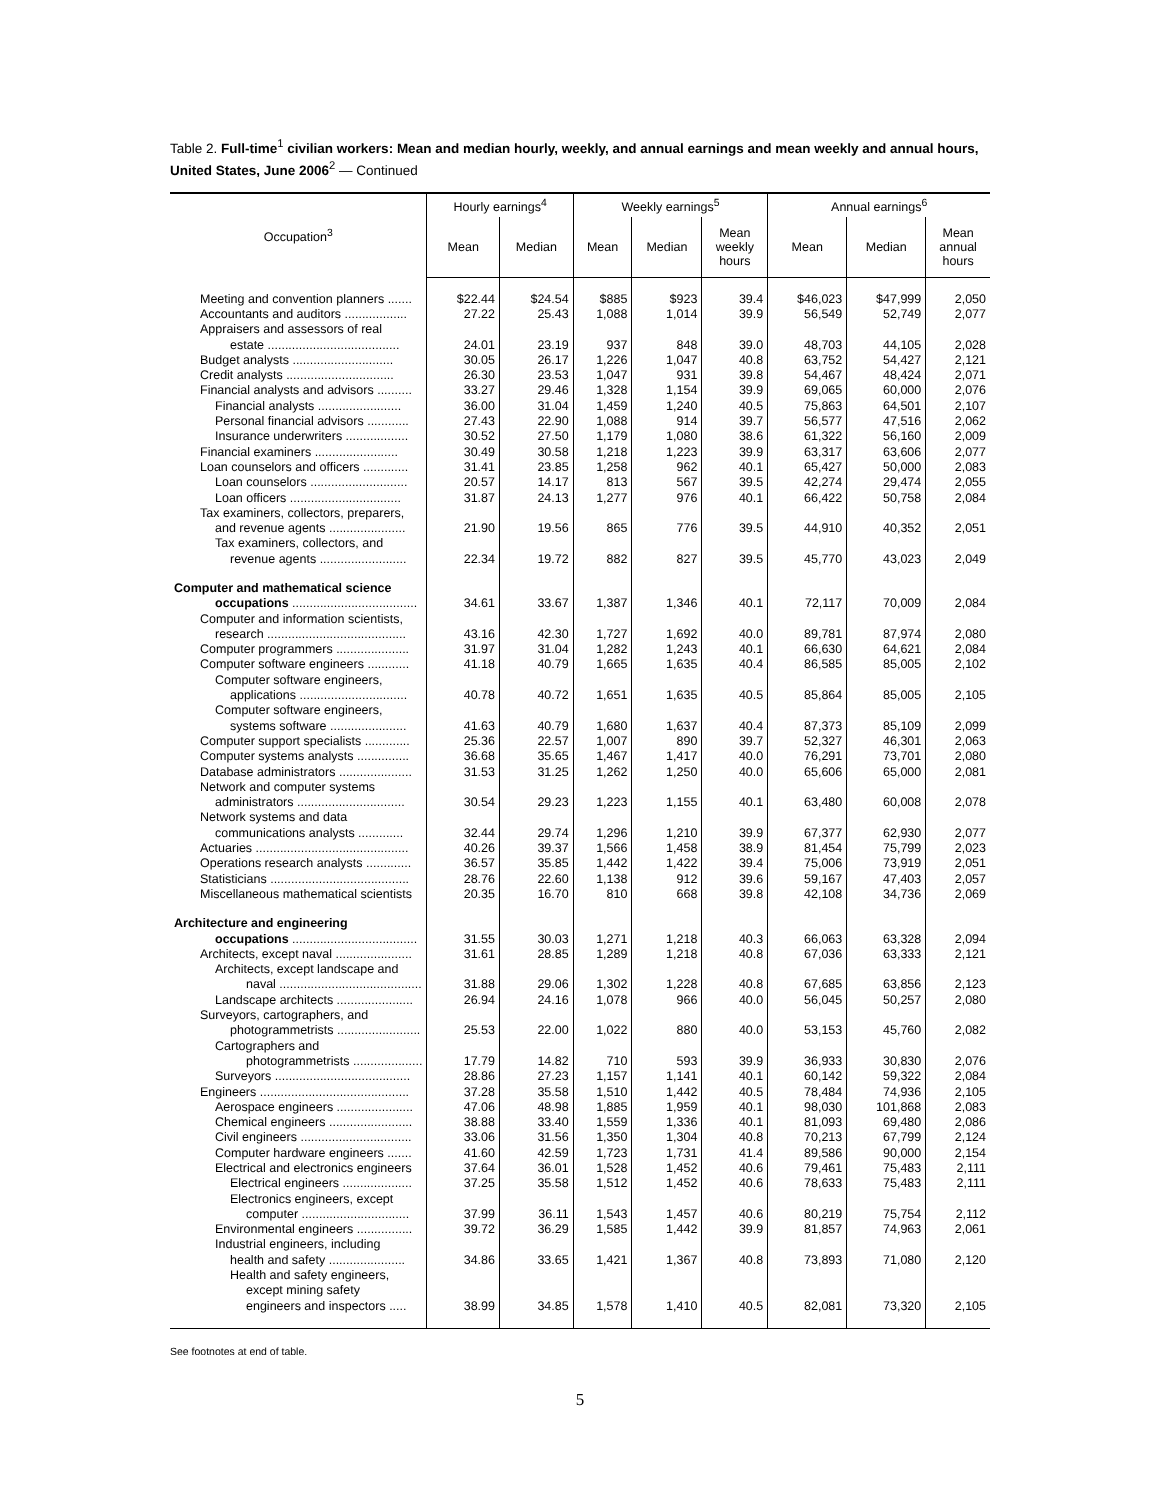Table 2. Full-time<sup>1</sup> civilian workers: Mean and median hourly, weekly, and annual earnings and mean weekly and annual hours, United States, June 2006<sup>2</sup> — Continued
| Occupation<sup>3</sup> | Hourly earnings<sup>4</sup> | | Weekly earnings<sup>5</sup> | | | Annual earnings<sup>6</sup> | | |
| --- | --- | --- | --- | --- | --- | --- | --- | --- |
| | Mean | Median | Mean | Median | Mean weekly hours | Mean | Median | Mean annual hours |
| Meeting and convention planners ....... | $22.44 | $24.54 | $885 | $923 | 39.4 | $46,023 | $47,999 | 2,050 |
| Accountants and auditors .................. | 27.22 | 25.43 | 1,088 | 1,014 | 39.9 | 56,549 | 52,749 | 2,077 |
| Appraisers and assessors of real | | | | | | | | |
| estate ...................................... | 24.01 | 23.19 | 937 | 848 | 39.0 | 48,703 | 44,105 | 2,028 |
| Budget analysts ............................. | 30.05 | 26.17 | 1,226 | 1,047 | 40.8 | 63,752 | 54,427 | 2,121 |
| Credit analysts ............................... | 26.30 | 23.53 | 1,047 | 931 | 39.8 | 54,467 | 48,424 | 2,071 |
| Financial analysts and advisors .......... | 33.27 | 29.46 | 1,328 | 1,154 | 39.9 | 69,065 | 60,000 | 2,076 |
| Financial analysts ........................ | 36.00 | 31.04 | 1,459 | 1,240 | 40.5 | 75,863 | 64,501 | 2,107 |
| Personal financial advisors ............ | 27.43 | 22.90 | 1,088 | 914 | 39.7 | 56,577 | 47,516 | 2,062 |
| Insurance underwriters .................. | 30.52 | 27.50 | 1,179 | 1,080 | 38.6 | 61,322 | 56,160 | 2,009 |
| Financial examiners ........................ | 30.49 | 30.58 | 1,218 | 1,223 | 39.9 | 63,317 | 63,606 | 2,077 |
| Loan counselors and officers ............. | 31.41 | 23.85 | 1,258 | 962 | 40.1 | 65,427 | 50,000 | 2,083 |
| Loan counselors ............................ | 20.57 | 14.17 | 813 | 567 | 39.5 | 42,274 | 29,474 | 2,055 |
| Loan officers ................................ | 31.87 | 24.13 | 1,277 | 976 | 40.1 | 66,422 | 50,758 | 2,084 |
| Tax examiners, collectors, preparers, | | | | | | | | |
| and revenue agents ...................... | 21.90 | 19.56 | 865 | 776 | 39.5 | 44,910 | 40,352 | 2,051 |
| Tax examiners, collectors, and | | | | | | | | |
| revenue agents ......................... | 22.34 | 19.72 | 882 | 827 | 39.5 | 45,770 | 43,023 | 2,049 |
| Computer and mathematical science | | | | | | | | |
| occupations .................................... | 34.61 | 33.67 | 1,387 | 1,346 | 40.1 | 72,117 | 70,009 | 2,084 |
| Computer and information scientists, | | | | | | | | |
| research ........................................ | 43.16 | 42.30 | 1,727 | 1,692 | 40.0 | 89,781 | 87,974 | 2,080 |
| Computer programmers ..................... | 31.97 | 31.04 | 1,282 | 1,243 | 40.1 | 66,630 | 64,621 | 2,084 |
| Computer software engineers ............ | 41.18 | 40.79 | 1,665 | 1,635 | 40.4 | 86,585 | 85,005 | 2,102 |
| Computer software engineers, | | | | | | | | |
| applications ............................... | 40.78 | 40.72 | 1,651 | 1,635 | 40.5 | 85,864 | 85,005 | 2,105 |
| Computer software engineers, | | | | | | | | |
| systems software ...................... | 41.63 | 40.79 | 1,680 | 1,637 | 40.4 | 87,373 | 85,109 | 2,099 |
| Computer support specialists ............. | 25.36 | 22.57 | 1,007 | 890 | 39.7 | 52,327 | 46,301 | 2,063 |
| Computer systems analysts ............... | 36.68 | 35.65 | 1,467 | 1,417 | 40.0 | 76,291 | 73,701 | 2,080 |
| Database administrators ..................... | 31.53 | 31.25 | 1,262 | 1,250 | 40.0 | 65,606 | 65,000 | 2,081 |
| Network and computer systems | | | | | | | | |
| administrators ............................... | 30.54 | 29.23 | 1,223 | 1,155 | 40.1 | 63,480 | 60,008 | 2,078 |
| Network systems and data | | | | | | | | |
| communications analysts ............. | 32.44 | 29.74 | 1,296 | 1,210 | 39.9 | 67,377 | 62,930 | 2,077 |
| Actuaries ............................................ | 40.26 | 39.37 | 1,566 | 1,458 | 38.9 | 81,454 | 75,799 | 2,023 |
| Operations research analysts ............. | 36.57 | 35.85 | 1,442 | 1,422 | 39.4 | 75,006 | 73,919 | 2,051 |
| Statisticians ........................................ | 28.76 | 22.60 | 1,138 | 912 | 39.6 | 59,167 | 47,403 | 2,057 |
| Miscellaneous mathematical scientists | 20.35 | 16.70 | 810 | 668 | 39.8 | 42,108 | 34,736 | 2,069 |
| Architecture and engineering | | | | | | | | |
| occupations .................................... | 31.55 | 30.03 | 1,271 | 1,218 | 40.3 | 66,063 | 63,328 | 2,094 |
| Architects, except naval ...................... | 31.61 | 28.85 | 1,289 | 1,218 | 40.8 | 67,036 | 63,333 | 2,121 |
| Architects, except landscape and | | | | | | | | |
| naval ......................................... | 31.88 | 29.06 | 1,302 | 1,228 | 40.8 | 67,685 | 63,856 | 2,123 |
| Landscape architects ...................... | 26.94 | 24.16 | 1,078 | 966 | 40.0 | 56,045 | 50,257 | 2,080 |
| Surveyors, cartographers, and | | | | | | | | |
| photogrammetrists ........................ | 25.53 | 22.00 | 1,022 | 880 | 40.0 | 53,153 | 45,760 | 2,082 |
| Cartographers and | | | | | | | | |
| photogrammetrists .................... | 17.79 | 14.82 | 710 | 593 | 39.9 | 36,933 | 30,830 | 2,076 |
| Surveyors ....................................... | 28.86 | 27.23 | 1,157 | 1,141 | 40.1 | 60,142 | 59,322 | 2,084 |
| Engineers ........................................... | 37.28 | 35.58 | 1,510 | 1,442 | 40.5 | 78,484 | 74,936 | 2,105 |
| Aerospace engineers ...................... | 47.06 | 48.98 | 1,885 | 1,959 | 40.1 | 98,030 | 101,868 | 2,083 |
| Chemical engineers ........................ | 38.88 | 33.40 | 1,559 | 1,336 | 40.1 | 81,093 | 69,480 | 2,086 |
| Civil engineers ................................ | 33.06 | 31.56 | 1,350 | 1,304 | 40.8 | 70,213 | 67,799 | 2,124 |
| Computer hardware engineers ....... | 41.60 | 42.59 | 1,723 | 1,731 | 41.4 | 89,586 | 90,000 | 2,154 |
| Electrical and electronics engineers | 37.64 | 36.01 | 1,528 | 1,452 | 40.6 | 79,461 | 75,483 | 2,111 |
| Electrical engineers .................... | 37.25 | 35.58 | 1,512 | 1,452 | 40.6 | 78,633 | 75,483 | 2,111 |
| Electronics engineers, except | | | | | | | | |
| computer ............................... | 37.99 | 36.11 | 1,543 | 1,457 | 40.6 | 80,219 | 75,754 | 2,112 |
| Environmental engineers ................ | 39.72 | 36.29 | 1,585 | 1,442 | 39.9 | 81,857 | 74,963 | 2,061 |
| Industrial engineers, including | | | | | | | | |
| health and safety ...................... | 34.86 | 33.65 | 1,421 | 1,367 | 40.8 | 73,893 | 71,080 | 2,120 |
| Health and safety engineers, | | | | | | | | |
| except mining safety | | | | | | | | |
| engineers and inspectors ..... | 38.99 | 34.85 | 1,578 | 1,410 | 40.5 | 82,081 | 73,320 | 2,105 |
See footnotes at end of table.
5